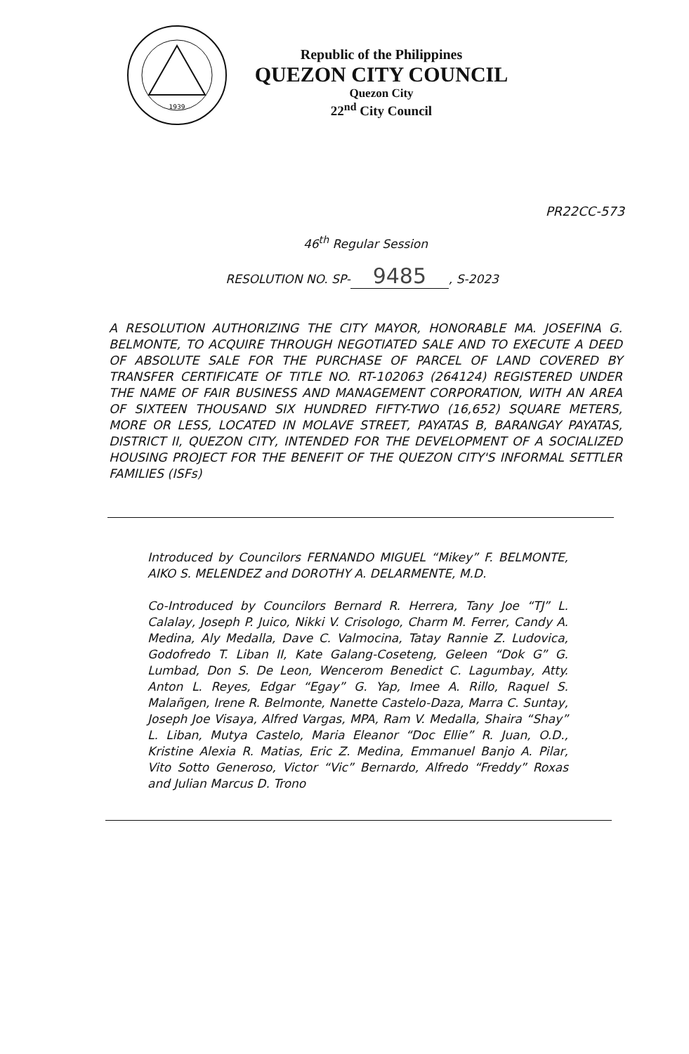1939
Republic of the Philippines
QUEZON CITY COUNCIL
Quezon City
22<sup>nd</sup> City Council
PR22CC-573
46<sup>th</sup> Regular Session
RESOLUTION NO. SP- 9485, S-2023
A RESOLUTION AUTHORIZING THE CITY MAYOR, HONORABLE MA. JOSEFINA G. BELMONTE, TO ACQUIRE THROUGH NEGOTIATED SALE AND TO EXECUTE A DEED OF ABSOLUTE SALE FOR THE PURCHASE OF PARCEL OF LAND COVERED BY TRANSFER CERTIFICATE OF TITLE NO. RT-102063 (264124) REGISTERED UNDER THE NAME OF FAIR BUSINESS AND MANAGEMENT CORPORATION, WITH AN AREA OF SIXTEEN THOUSAND SIX HUNDRED FIFTY-TWO (16,652) SQUARE METERS, MORE OR LESS, LOCATED IN MOLAVE STREET, PAYATAS B, BARANGAY PAYATAS, DISTRICT II, QUEZON CITY, INTENDED FOR THE DEVELOPMENT OF A SOCIALIZED HOUSING PROJECT FOR THE BENEFIT OF THE QUEZON CITY'S INFORMAL SETTLER FAMILIES (ISFs)
Introduced by Councilors FERNANDO MIGUEL “Mikey” F. BELMONTE, AIKO S. MELENDEZ and DOROTHY A. DELARMENTE, M.D.
Co-Introduced by Councilors Bernard R. Herrera, Tany Joe “TJ” L. Calalay, Joseph P. Juico, Nikki V. Crisologo, Charm M. Ferrer, Candy A. Medina, Aly Medalla, Dave C. Valmocina, Tatay Rannie Z. Ludovica, Godofredo T. Liban II, Kate Galang-Coseteng, Geleen “Dok G” G. Lumbad, Don S. De Leon, Wencerom Benedict C. Lagumbay, Atty. Anton L. Reyes, Edgar “Egay” G. Yap, Imee A. Rillo, Raquel S. Malañgen, Irene R. Belmonte, Nanette Castelo-Daza, Marra C. Suntay, Joseph Joe Visaya, Alfred Vargas, MPA, Ram V. Medalla, Shaira “Shay” L. Liban, Mutya Castelo, Maria Eleanor “Doc Ellie” R. Juan, O.D., Kristine Alexia R. Matias, Eric Z. Medina, Emmanuel Banjo A. Pilar, Vito Sotto Generoso, Victor “Vic” Bernardo, Alfredo “Freddy” Roxas and Julian Marcus D. Trono